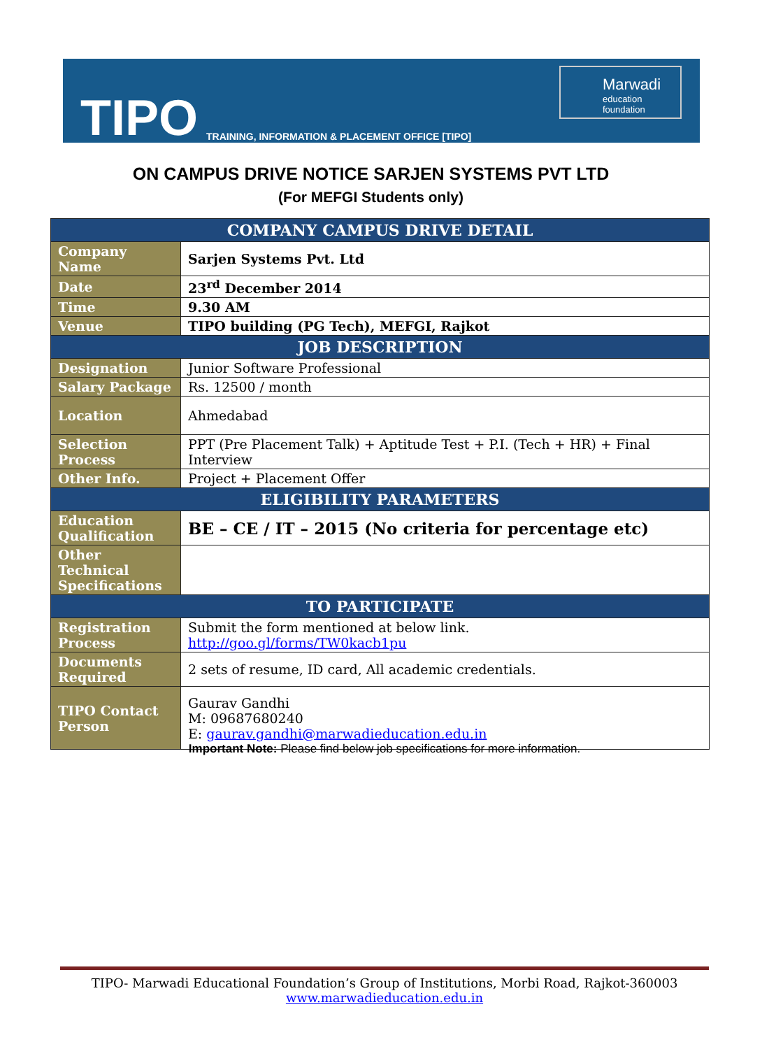TIPO
TRAINING, INFORMATION & PLACEMENT OFFICE [TIPO]
Marwadi
education foundation
ON CAMPUS DRIVE NOTICE SARJEN SYSTEMS PVT LTD
(For MEFGI Students only)
| COMPANY CAMPUS DRIVE DETAIL | |
| --- | --- |
| Company Name | Sarjen Systems Pvt. Ltd |
| Date | 23<sup>rd</sup> December 2014 |
| Time | 9.30 AM |
| Venue | TIPO building (PG Tech), MEFGI, Rajkot |
| JOB DESCRIPTION | |
| Designation | Junior Software Professional |
| Salary Package | Rs. 12500 / month |
| Location | Ahmedabad |
| Selection Process | PPT (Pre Placement Talk) + Aptitude Test + P.I. (Tech + HR) + Final Interview |
| Other Info. | Project + Placement Offer |
| ELIGIBILITY PARAMETERS | |
| Education Qualification | BE – CE / IT – 2015 (No criteria for percentage etc) |
| Other Technical Specifications | |
| TO PARTICIPATE | |
| Registration Process | Submit the form mentioned at below link. http://goo.gl/forms/TW0kacb1pu |
| Documents Required | 2 sets of resume, ID card, All academic credentials. |
| TIPO Contact Person | Gaurav Gandhi M: 09687680240 E: gaurav.gandhi@marwadieducation.edu.in |
Important Note: Please find below job specifications for more information.
TIPO- Marwadi Educational Foundation’s Group of Institutions, Morbi Road, Rajkot-360003
www.marwadieducation.edu.in